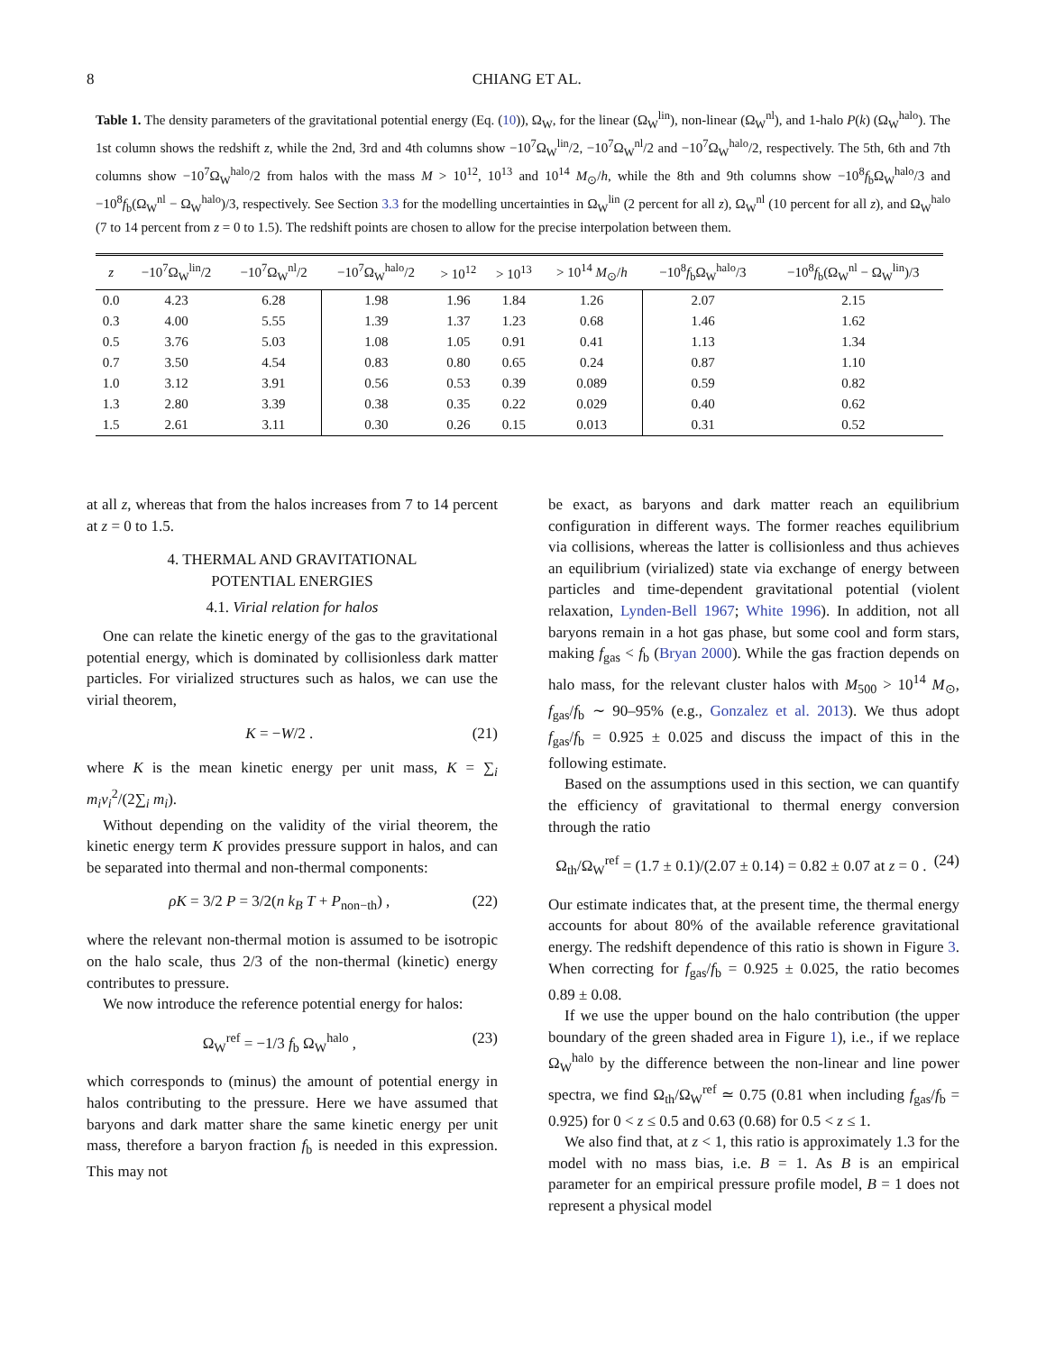8 CHIANG ET AL.
Table 1. The density parameters of the gravitational potential energy (Eq. (10)), Ω<sub>W</sub>, for the linear (Ω<sub>W</sub><sup>lin</sup>), non-linear (Ω<sub>W</sub><sup>nl</sup>), and 1-halo P(k) (Ω<sub>W</sub><sup>halo</sup>). The 1st column shows the redshift z, while the 2nd, 3rd and 4th columns show −10<sup>7</sup>Ω<sub>W</sub><sup>lin</sup>/2, −10<sup>7</sup>Ω<sub>W</sub><sup>nl</sup>/2 and −10<sup>7</sup>Ω<sub>W</sub><sup>halo</sup>/2, respectively. The 5th, 6th and 7th columns show −10<sup>7</sup>Ω<sub>W</sub><sup>halo</sup>/2 from halos with the mass M > 10<sup>12</sup>, 10<sup>13</sup> and 10<sup>14</sup> M<sub>⊙</sub>/h, while the 8th and 9th columns show −10<sup>8</sup>f<sub>b</sub>Ω<sub>W</sub><sup>halo</sup>/3 and −10<sup>8</sup>f<sub>b</sub>(Ω<sub>W</sub><sup>nl</sup> − Ω<sub>W</sub><sup>halo</sup>)/3, respectively. See Section 3.3 for the modelling uncertainties in Ω<sub>W</sub><sup>lin</sup> (2 percent for all z), Ω<sub>W</sub><sup>nl</sup> (10 percent for all z), and Ω<sub>W</sub><sup>halo</sup> (7 to 14 percent from z = 0 to 1.5). The redshift points are chosen to allow for the precise interpolation between them.
| z | −10<sup>7</sup>Ω<sub>W</sub><sup>lin</sup>/2 | −10<sup>7</sup>Ω<sub>W</sub><sup>nl</sup>/2 | −10<sup>7</sup>Ω<sub>W</sub><sup>halo</sup>/2 | > 10<sup>12</sup> | > 10<sup>13</sup> | > 10<sup>14</sup> M<sub>⊙</sub>/ h | −10<sup>8</sup> f<sub>b</sub>Ω<sub>W</sub><sup>halo</sup>/3 | −10<sup>8</sup> f<sub>b</sub>(Ω<sub>W</sub><sup>nl</sup> − Ω<sub>W</sub><sup>lin</sup>)/3 |
| --- | --- | --- | --- | --- | --- | --- | --- | --- |
| 0.0 | 4.23 | 6.28 | 1.98 | 1.96 | 1.84 | 1.26 | 2.07 | 2.15 |
| 0.3 | 4.00 | 5.55 | 1.39 | 1.37 | 1.23 | 0.68 | 1.46 | 1.62 |
| 0.5 | 3.76 | 5.03 | 1.08 | 1.05 | 0.91 | 0.41 | 1.13 | 1.34 |
| 0.7 | 3.50 | 4.54 | 0.83 | 0.80 | 0.65 | 0.24 | 0.87 | 1.10 |
| 1.0 | 3.12 | 3.91 | 0.56 | 0.53 | 0.39 | 0.089 | 0.59 | 0.82 |
| 1.3 | 2.80 | 3.39 | 0.38 | 0.35 | 0.22 | 0.029 | 0.40 | 0.62 |
| 1.5 | 2.61 | 3.11 | 0.30 | 0.26 | 0.15 | 0.013 | 0.31 | 0.52 |
at all z, whereas that from the halos increases from 7 to 14 percent at z = 0 to 1.5.
4. THERMAL AND GRAVITATIONAL
POTENTIAL ENERGIES
4.1. Virial relation for halos
One can relate the kinetic energy of the gas to the gravitational potential energy, which is dominated by collisionless dark matter particles. For virialized structures such as halos, we can use the virial theorem,
K = −W/2 . (21)
where K is the mean kinetic energy per unit mass, K = ∑<sub>i</sub> m<sub>i</sub>v<sub>i</sub><sup>2</sup>/(2∑<sub>i</sub> m<sub>i</sub>).
Without depending on the validity of the virial theorem, the kinetic energy term K provides pressure support in halos, and can be separated into thermal and non-thermal components:
ρK = 3/2 P = 3/2(n k<sub>B</sub> T + P<sub>non−th</sub>) , (22)
where the relevant non-thermal motion is assumed to be isotropic on the halo scale, thus 2/3 of the non-thermal (kinetic) energy contributes to pressure.
We now introduce the reference potential energy for halos:
Ω<sub>W</sub><sup>ref</sup> = −1/3 f<sub>b</sub> Ω<sub>W</sub><sup>halo</sup> , (23)
which corresponds to (minus) the amount of potential energy in halos contributing to the pressure. Here we have assumed that baryons and dark matter share the same kinetic energy per unit mass, therefore a baryon fraction f<sub>b</sub> is needed in this expression. This may not
be exact, as baryons and dark matter reach an equilibrium configuration in different ways. The former reaches equilibrium via collisions, whereas the latter is collisionless and thus achieves an equilibrium (virialized) state via exchange of energy between particles and time-dependent gravitational potential (violent relaxation, Lynden-Bell 1967; White 1996). In addition, not all baryons remain in a hot gas phase, but some cool and form stars, making f<sub>gas</sub> < f<sub>b</sub> (Bryan 2000). While the gas fraction depends on halo mass, for the relevant cluster halos with M<sub>500</sub> > 10<sup>14</sup> M<sub>⊙</sub>, f<sub>gas</sub>/f<sub>b</sub> ∼ 90–95% (e.g., Gonzalez et al. 2013). We thus adopt f<sub>gas</sub>/f<sub>b</sub> = 0.925 ± 0.025 and discuss the impact of this in the following estimate.
Based on the assumptions used in this section, we can quantify the efficiency of gravitational to thermal energy conversion through the ratio
Ω<sub>th</sub>/Ω<sub>W</sub><sup>ref</sup> = (1.7 ± 0.1)/(2.07 ± 0.14) = 0.82 ± 0.07 at z = 0 . (24)
Our estimate indicates that, at the present time, the thermal energy accounts for about 80% of the available reference gravitational energy. The redshift dependence of this ratio is shown in Figure 3. When correcting for f<sub>gas</sub>/f<sub>b</sub> = 0.925 ± 0.025, the ratio becomes 0.89 ± 0.08.
If we use the upper bound on the halo contribution (the upper boundary of the green shaded area in Figure 1), i.e., if we replace Ω<sub>W</sub><sup>halo</sup> by the difference between the non-linear and line power spectra, we find Ω<sub>th</sub>/Ω<sub>W</sub><sup>ref</sup> ≃ 0.75 (0.81 when including f<sub>gas</sub>/f<sub>b</sub> = 0.925) for 0 < z ≤ 0.5 and 0.63 (0.68) for 0.5 < z ≤ 1.
We also find that, at z < 1, this ratio is approximately 1.3 for the model with no mass bias, i.e. B = 1. As B is an empirical parameter for an empirical pressure profile model, B = 1 does not represent a physical model